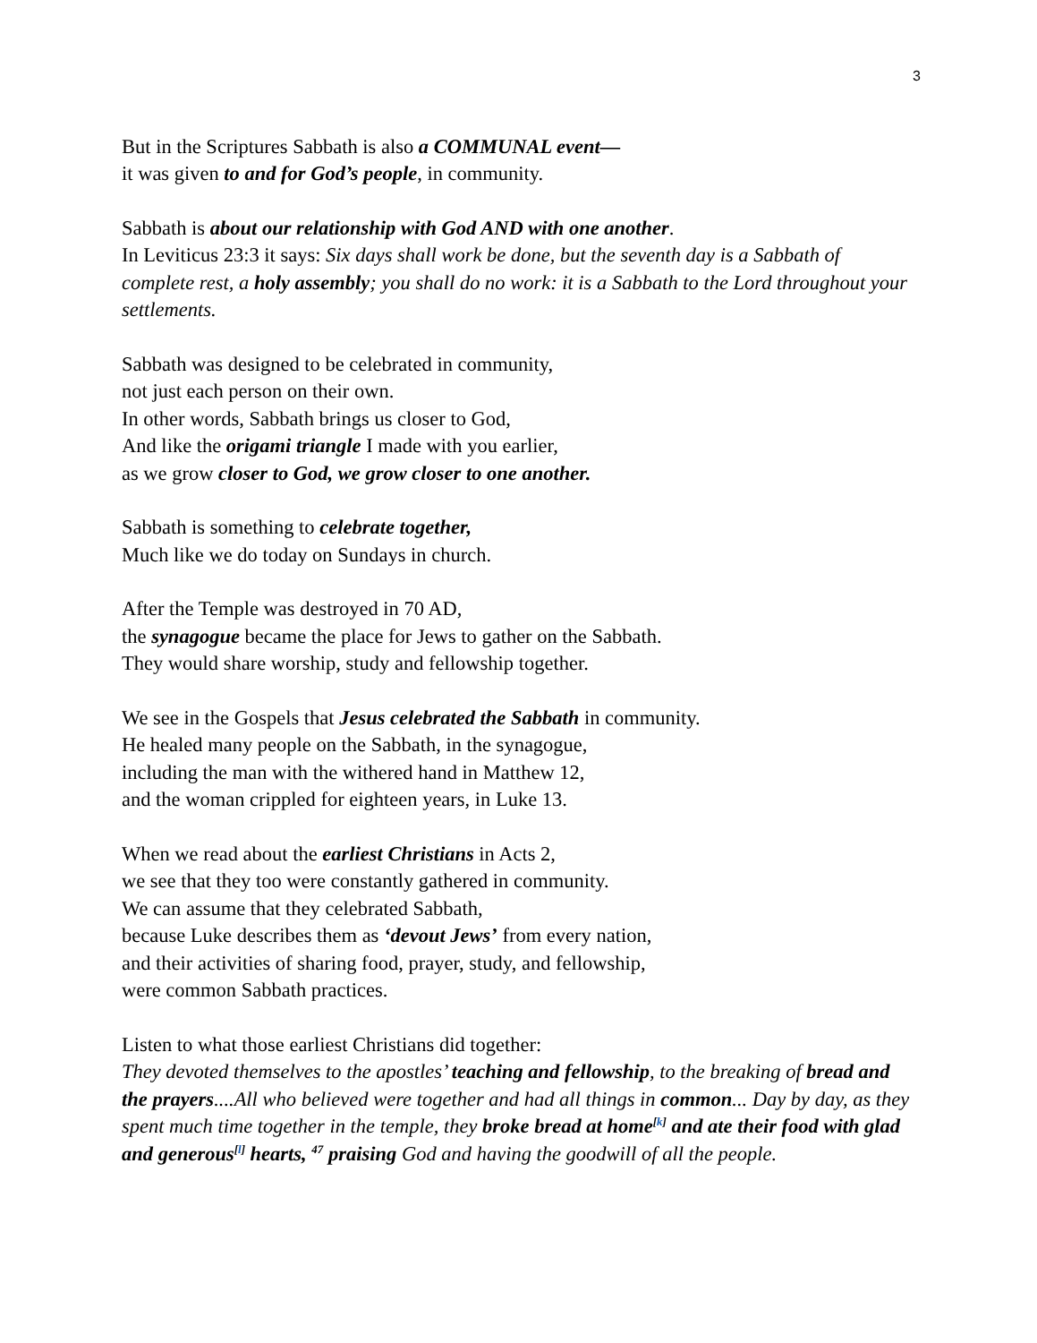3
But in the Scriptures Sabbath is also a COMMUNAL event—
it was given to and for God’s people, in community.
Sabbath is about our relationship with God AND with one another.
In Leviticus 23:3 it says: Six days shall work be done, but the seventh day is a Sabbath of complete rest, a holy assembly; you shall do no work: it is a Sabbath to the Lord throughout your settlements.
Sabbath was designed to be celebrated in community,
not just each person on their own.
In other words, Sabbath brings us closer to God,
And like the origami triangle I made with you earlier,
as we grow closer to God, we grow closer to one another.
Sabbath is something to celebrate together,
Much like we do today on Sundays in church.
After the Temple was destroyed in 70 AD,
the synagogue became the place for Jews to gather on the Sabbath.
They would share worship, study and fellowship together.
We see in the Gospels that Jesus celebrated the Sabbath in community.
He healed many people on the Sabbath, in the synagogue,
including the man with the withered hand in Matthew 12,
and the woman crippled for eighteen years, in Luke 13.
When we read about the earliest Christians in Acts 2,
we see that they too were constantly gathered in community.
We can assume that they celebrated Sabbath,
because Luke describes them as ‘devout Jews’ from every nation,
and their activities of sharing food, prayer, study, and fellowship,
were common Sabbath practices.
Listen to what those earliest Christians did together:
They devoted themselves to the apostles’ teaching and fellowship, to the breaking of bread and the prayers....All who believed were together and had all things in common... Day by day, as they spent much time together in the temple, they broke bread at home<sup>[k]</sup> and ate their food with glad and generous<sup>[l]</sup> hearts, <sup>47</sup> praising God and having the goodwill of all the people.